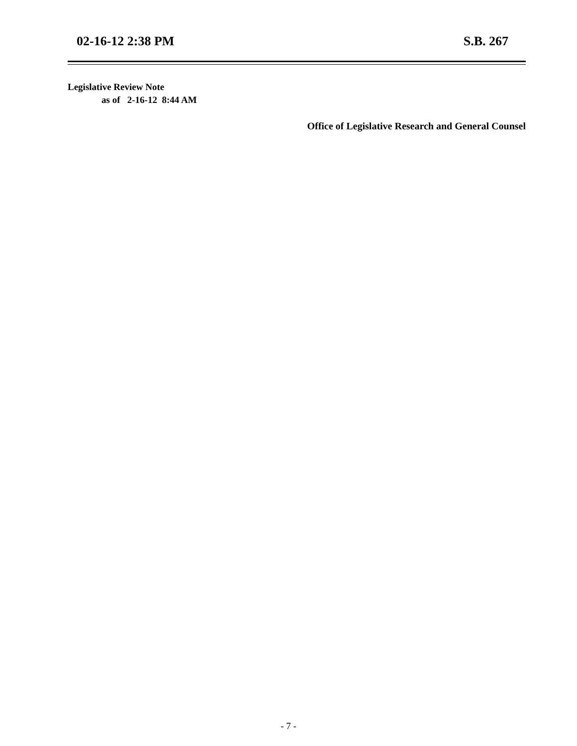02-16-12 2:38 PM S.B. 267
Legislative Review Note
as of 2-16-12 8:44 AM
Office of Legislative Research and General Counsel
- 7 -